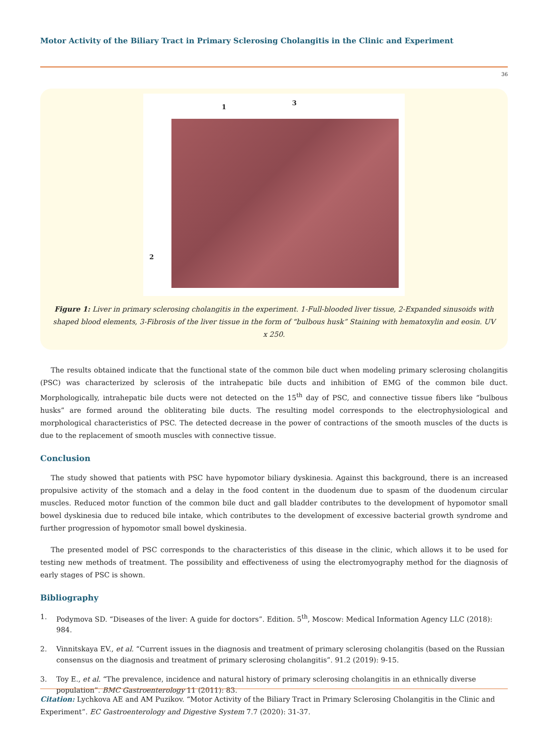Motor Activity of the Biliary Tract in Primary Sclerosing Cholangitis in the Clinic and Experiment
36
1
3
2
Figure 1: Liver in primary sclerosing cholangitis in the experiment. 1-Full-blooded liver tissue, 2-Expanded sinusoids with shaped blood elements, 3-Fibrosis of the liver tissue in the form of “bulbous husk” Staining with hematoxylin and eosin. UV x 250.
The results obtained indicate that the functional state of the common bile duct when modeling primary sclerosing cholangitis (PSC) was characterized by sclerosis of the intrahepatic bile ducts and inhibition of EMG of the common bile duct. Morphologically, intrahepatic bile ducts were not detected on the 15<sup>th</sup> day of PSC, and connective tissue fibers like “bulbous husks” are formed around the obliterating bile ducts. The resulting model corresponds to the electrophysiological and morphological characteristics of PSC. The detected decrease in the power of contractions of the smooth muscles of the ducts is due to the replacement of smooth muscles with connective tissue.
Conclusion
The study showed that patients with PSC have hypomotor biliary dyskinesia. Against this background, there is an increased propulsive activity of the stomach and a delay in the food content in the duodenum due to spasm of the duodenum circular muscles. Reduced motor function of the common bile duct and gall bladder contributes to the development of hypomotor small bowel dyskinesia due to reduced bile intake, which contributes to the development of excessive bacterial growth syndrome and further progression of hypomotor small bowel dyskinesia.
The presented model of PSC corresponds to the characteristics of this disease in the clinic, which allows it to be used for testing new methods of treatment. The possibility and effectiveness of using the electromyography method for the diagnosis of early stages of PSC is shown.
Bibliography
1. Podymova SD. “Diseases of the liver: A guide for doctors”. Edition. 5<sup>th</sup>, Moscow: Medical Information Agency LLC (2018): 984.
2. Vinnitskaya EV., et al. “Current issues in the diagnosis and treatment of primary sclerosing cholangitis (based on the Russian consensus on the diagnosis and treatment of primary sclerosing cholangitis”. 91.2 (2019): 9-15.
3. Toy E., et al. “The prevalence, incidence and natural history of primary sclerosing cholangitis in an ethnically diverse population”. BMC Gastroenterology 11 (2011): 83.
Citation: Lychkova AE and AM Puzikov. “Motor Activity of the Biliary Tract in Primary Sclerosing Cholangitis in the Clinic and Experiment”. EC Gastroenterology and Digestive System 7.7 (2020): 31-37.